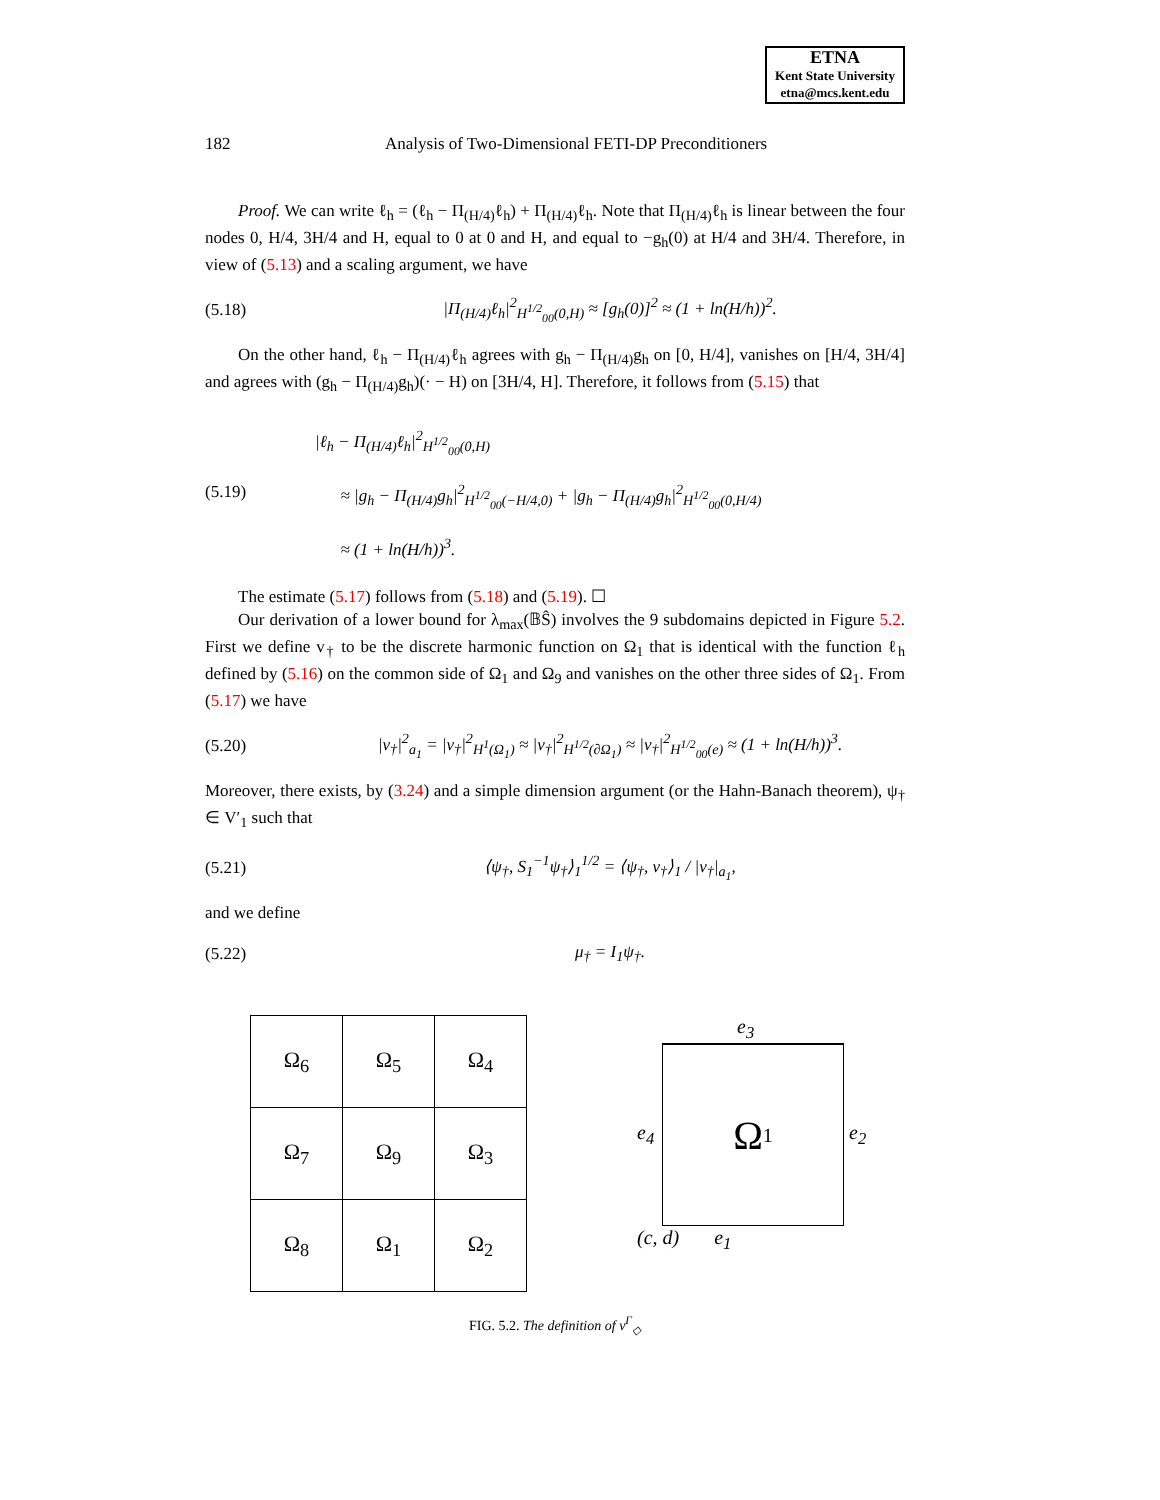ETNA
Kent State University
etna@mcs.kent.edu
182 Analysis of Two-Dimensional FETI-DP Preconditioners
Proof. We can write ℓ<sub>h</sub> = (ℓ<sub>h</sub> − Π<sub>(H/4)</sub>ℓ<sub>h</sub>) + Π<sub>(H/4)</sub>ℓ<sub>h</sub>. Note that Π<sub>(H/4)</sub>ℓ<sub>h</sub> is linear between the four nodes 0, H/4, 3H/4 and H, equal to 0 at 0 and H, and equal to −g<sub>h</sub>(0) at H/4 and 3H/4. Therefore, in view of (5.13) and a scaling argument, we have
(5.18) |Π<sub>(H/4)</sub>ℓ<sub>h</sub>|<sup>2</sup><sub>H<sup>1/2</sup><sub>00</sub>(0,H)</sub> ≈ [g<sub>h</sub>(0)]<sup>2</sup> ≈ (1 + ln(H/h))<sup>2</sup>.
On the other hand, ℓ<sub>h</sub> − Π<sub>(H/4)</sub>ℓ<sub>h</sub> agrees with g<sub>h</sub> − Π<sub>(H/4)</sub>g<sub>h</sub> on [0, H/4], vanishes on [H/4, 3H/4] and agrees with (g<sub>h</sub> − Π<sub>(H/4)</sub>g<sub>h</sub>)(· − H) on [3H/4, H]. Therefore, it follows from (5.15) that
(5.19) |ℓ<sub>h</sub> − Π<sub>(H/4)</sub>ℓ<sub>h</sub>|<sup>2</sup><sub>H<sup>1/2</sup><sub>00</sub>(0,H)</sub>
≈ |g<sub>h</sub> − Π<sub>(H/4)</sub>g<sub>h</sub>|<sup>2</sup><sub>H<sup>1/2</sup><sub>00</sub>(−H/4,0)</sub> + |g<sub>h</sub> − Π<sub>(H/4)</sub>g<sub>h</sub>|<sup>2</sup><sub>H<sup>1/2</sup><sub>00</sub>(0,H/4)</sub>
≈ (1 + ln(H/h))<sup>3</sup>.
The estimate (5.17) follows from (5.18) and (5.19). ☐
Our derivation of a lower bound for λ<sub>max</sub>(𝔹Ŝ) involves the 9 subdomains depicted in Figure 5.2. First we define v<sub>†</sub> to be the discrete harmonic function on Ω<sub>1</sub> that is identical with the function ℓ<sub>h</sub> defined by (5.16) on the common side of Ω<sub>1</sub> and Ω<sub>9</sub> and vanishes on the other three sides of Ω<sub>1</sub>. From (5.17) we have
(5.20) |v<sub>†</sub>|<sup>2</sup><sub>a<sub>1</sub></sub> = |v<sub>†</sub>|<sup>2</sup><sub>H<sup>1</sup>(Ω<sub>1</sub>)</sub> ≈ |v<sub>†</sub>|<sup>2</sup><sub>H<sup>1/2</sup>(∂Ω<sub>1</sub>)</sub> ≈ |v<sub>†</sub>|<sup>2</sup><sub>H<sup>1/2</sup><sub>00</sub>(e)</sub> ≈ (1 + ln(H/h))<sup>3</sup>.
Moreover, there exists, by (3.24) and a simple dimension argument (or the Hahn-Banach theorem), ψ<sub>†</sub> ∈ V′<sub>1</sub> such that
(5.21) ⟨ψ<sub>†</sub>, S<sub>1</sub><sup>−1</sup>ψ<sub>†</sub>⟩<sub>1</sub><sup>1/2</sup> = ⟨ψ<sub>†</sub>, v<sub>†</sub>⟩<sub>1</sub> / |v<sub>†</sub>|<sub>a<sub>1</sub></sub>,
and we define
(5.22) μ<sub>†</sub> = I<sub>1</sub>ψ<sub>†</sub>.
| Ω<sub>6</sub> | Ω<sub>5</sub> | Ω<sub>4</sub> |
| Ω<sub>7</sub> | Ω<sub>9</sub> | Ω<sub>3</sub> |
| Ω<sub>8</sub> | Ω<sub>1</sub> | Ω<sub>2</sub> |
e<sub>3</sub>
e<sub>4</sub>
Ω<sub>1</sub>
e<sub>2</sub>
(c, d) e<sub>1</sub>
FIG. 5.2. The definition of v<sup>Γ</sup><sub>◇</sub>